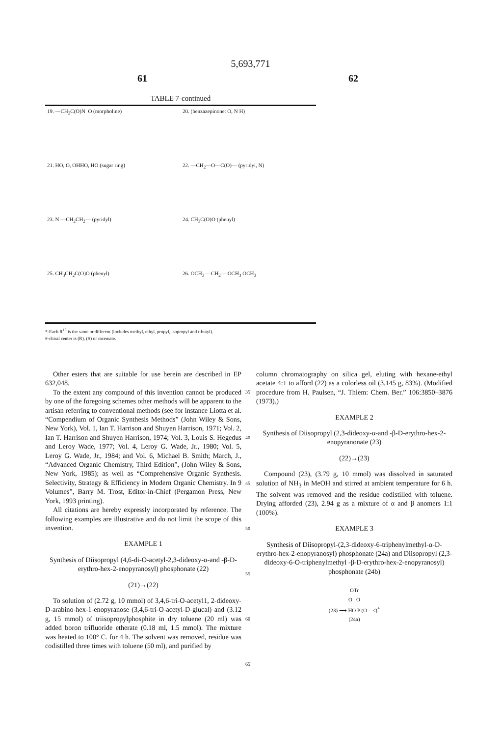5,693,771
61 62
TABLE 7-continued
| 19. —CH<sub>2</sub>C(O)N O (morpholine) | 20. (benzazepinone: O, N H) |
| 21. HO, O, OHHO, HO (sugar ring) | 22. —CH<sub>2</sub>—O—C(O)— (pyridyl, N) |
| 23. N —CH<sub>2</sub>CH<sub>2</sub>— (pyridyl) | 24. CH<sub>3</sub>C(O)O (phenyl) |
| 25. CH<sub>3</sub>CH<sub>2</sub>C(O)O (phenyl) | 26. OCH<sub>3</sub> —CH<sub>2</sub>— OCH<sub>3</sub> OCH<sub>3</sub> |
*-Each R<sup>15</sup> is the same or different (includes methyl, ethyl, propyl, isopropyl and t-butyl).
#-chiral center is (R), (S) or racemate.
Other esters that are suitable for use herein are described in EP 632,048.
To the extent any compound of this invention cannot be produced by one of the foregoing schemes other methods will be apparent to the artisan referring to conventional methods (see for instance Liotta et al. “Compendium of Organic Synthesis Methods” (John Wiley & Sons, New York), Vol. 1, Ian T. Harrison and Shuyen Harrison, 1971; Vol. 2, Ian T. Harrison and Shuyen Harrison, 1974; Vol. 3, Louis S. Hegedus and Leroy Wade, 1977; Vol. 4, Leroy G. Wade, Jr., 1980; Vol. 5, Leroy G. Wade, Jr., 1984; and Vol. 6, Michael B. Smith; March, J., “Advanced Organic Chemistry, Third Edition”, (John Wiley & Sons, New York, 1985); as well as “Comprehensive Organic Synthesis. Selectivity, Strategy & Efficiency in Modern Organic Chemistry. In 9 Volumes”, Barry M. Trost, Editor-in-Chief (Pergamon Press, New York, 1993 printing).
All citations are hereby expressly incorporated by reference. The following examples are illustrative and do not limit the scope of this invention.
EXAMPLE 1
Synthesis of Diisopropyl (4,6-di-O-acetyl-2,3-dideoxy-α-and -β-D-erythro-hex-2-enopyranosyl) phosphonate (22)
(21)→(22)
To solution of (2.72 g, 10 mmol) of 3,4,6-tri-O-acetyl1, 2-dideoxy-D-arabino-hex-1-enopyranose (3,4,6-tri-O-acetyl-D-glucal) and (3.12 g, 15 mmol) of triisopropylphosphite in dry toluene (20 ml) was added boron trifluoride etherate (0.18 ml, 1.5 mmol). The mixture was heated to 100° C. for 4 h. The solvent was removed, residue was codistilled three times with toluene (50 ml), and purified by
35
40
45
50
55
60
65
column chromatography on silica gel, eluting with hexane-ethyl acetate 4:1 to afford (22) as a colorless oil (3.145 g, 83%). (Modified procedure from H. Paulsen, “J. Thiem: Chem. Ber.” 106:3850–3876 (1973).)
EXAMPLE 2
Synthesis of Diisopropyl (2,3-dideoxy-α-and -β-D-erythro-hex-2-enopyranonate (23)
(22)→(23)
Compound (23), (3.79 g, 10 mmol) was dissolved in saturated solution of NH<sub>3</sub> in MeOH and stirred at ambient temperature for 6 h. The solvent was removed and the residue codistilled with toluene. Drying afforded (23), 2.94 g as a mixture of α and β anomers 1:1 (100%).
EXAMPLE 3
Synthesis of Diisopropyl-(2,3-dideoxy-6-triphenylmethyl-α-D-erythro-hex-2-enopyranosyl) phosphonate (24a) and Diisopropyl (2,3-dideoxy-6-O-triphenylmethyl -β-D-erythro-hex-2-enopyranosyl) phosphonate (24b)
OTr
O O
(23) ⟶ HO P (O—<)<sup>+</sup>
(24a)